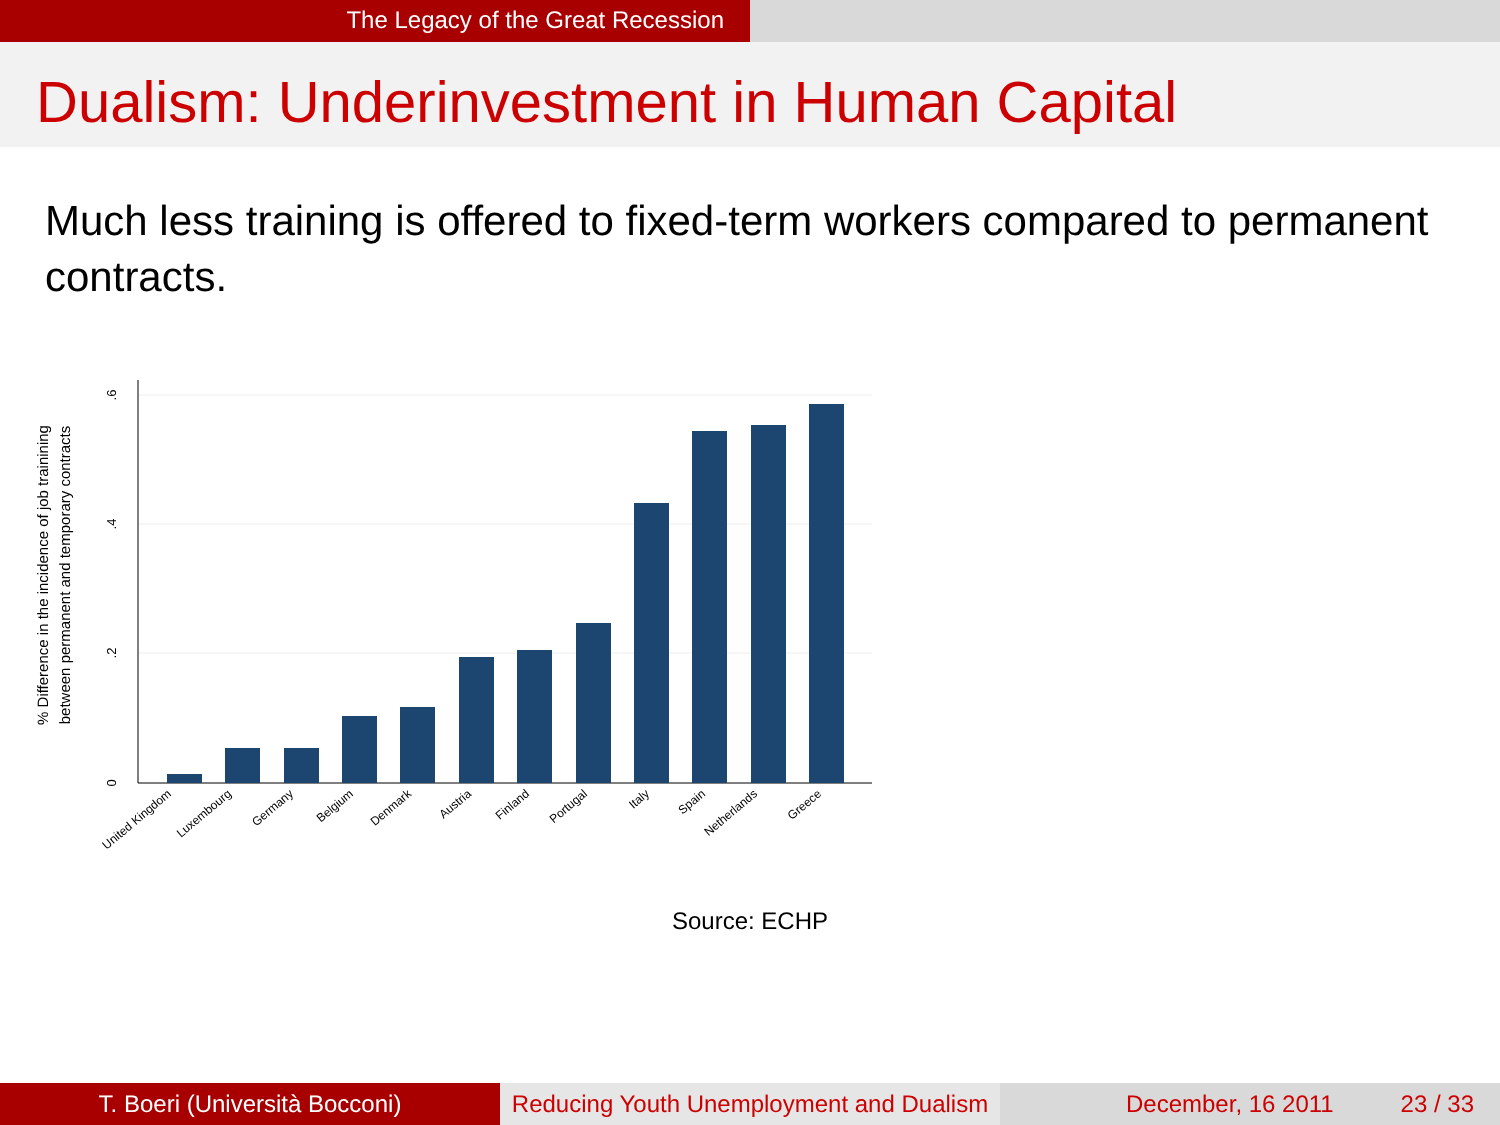The Legacy of the Great Recession
Dualism: Underinvestment in Human Capital
Much less training is offered to fixed-term workers compared to permanent contracts.
0
.2
.4
.6
% Difference in the incidence of job trainining
between permanent and temporary contracts
United Kingdom
Luxembourg
Germany
Belgium
Denmark
Austria
Finland
Portugal
Italy
Spain
Netherlands
Greece
Source: ECHP
T. Boeri (Università Bocconi) Reducing Youth Unemployment and Dualism
December, 16 2011 23 / 33